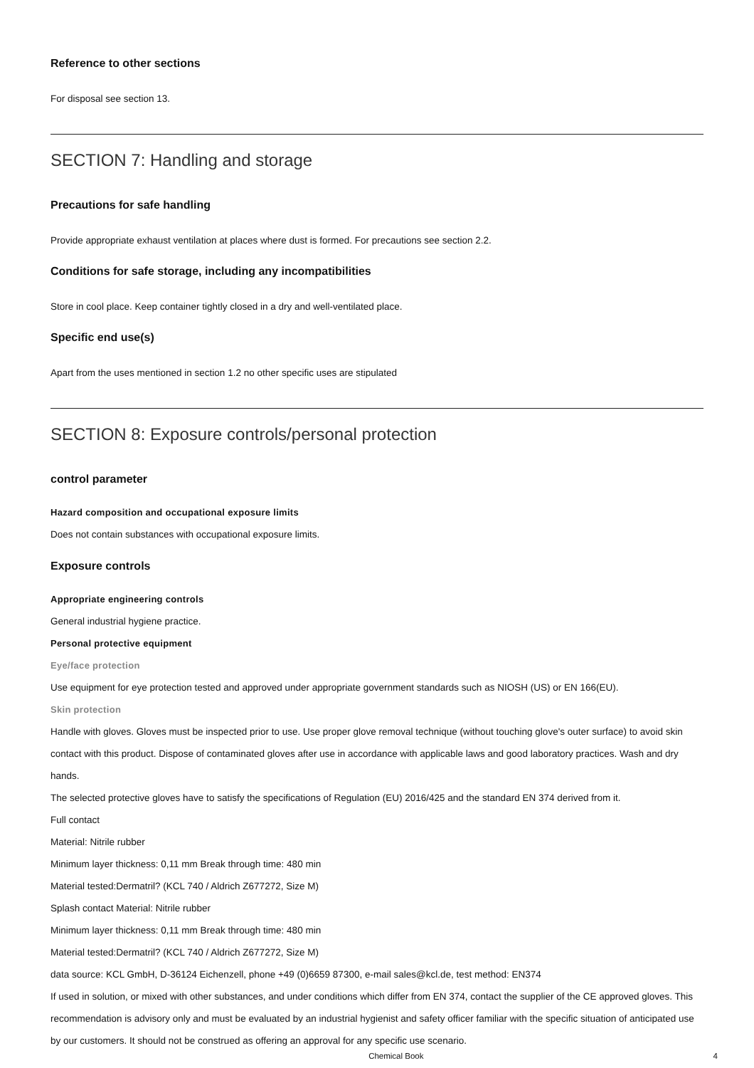Reference to other sections
For disposal see section 13.
SECTION 7: Handling and storage
Precautions for safe handling
Provide appropriate exhaust ventilation at places where dust is formed. For precautions see section 2.2.
Conditions for safe storage, including any incompatibilities
Store in cool place. Keep container tightly closed in a dry and well-ventilated place.
Specific end use(s)
Apart from the uses mentioned in section 1.2 no other specific uses are stipulated
SECTION 8: Exposure controls/personal protection
control parameter
Hazard composition and occupational exposure limits
Does not contain substances with occupational exposure limits.
Exposure controls
Appropriate engineering controls
General industrial hygiene practice.
Personal protective equipment
Eye/face protection
Use equipment for eye protection tested and approved under appropriate government standards such as NIOSH (US) or EN 166(EU).
Skin protection
Handle with gloves. Gloves must be inspected prior to use. Use proper glove removal technique (without touching glove's outer surface) to avoid skin contact with this product. Dispose of contaminated gloves after use in accordance with applicable laws and good laboratory practices. Wash and dry hands.
The selected protective gloves have to satisfy the specifications of Regulation (EU) 2016/425 and the standard EN 374 derived from it.
Full contact
Material: Nitrile rubber
Minimum layer thickness: 0,11 mm Break through time: 480 min
Material tested:Dermatril? (KCL 740 / Aldrich Z677272, Size M)
Splash contact Material: Nitrile rubber
Minimum layer thickness: 0,11 mm Break through time: 480 min
Material tested:Dermatril? (KCL 740 / Aldrich Z677272, Size M)
data source: KCL GmbH, D-36124 Eichenzell, phone +49 (0)6659 87300, e-mail sales@kcl.de, test method: EN374
If used in solution, or mixed with other substances, and under conditions which differ from EN 374, contact the supplier of the CE approved gloves. This recommendation is advisory only and must be evaluated by an industrial hygienist and safety officer familiar with the specific situation of anticipated use by our customers. It should not be construed as offering an approval for any specific use scenario.
Chemical Book 4